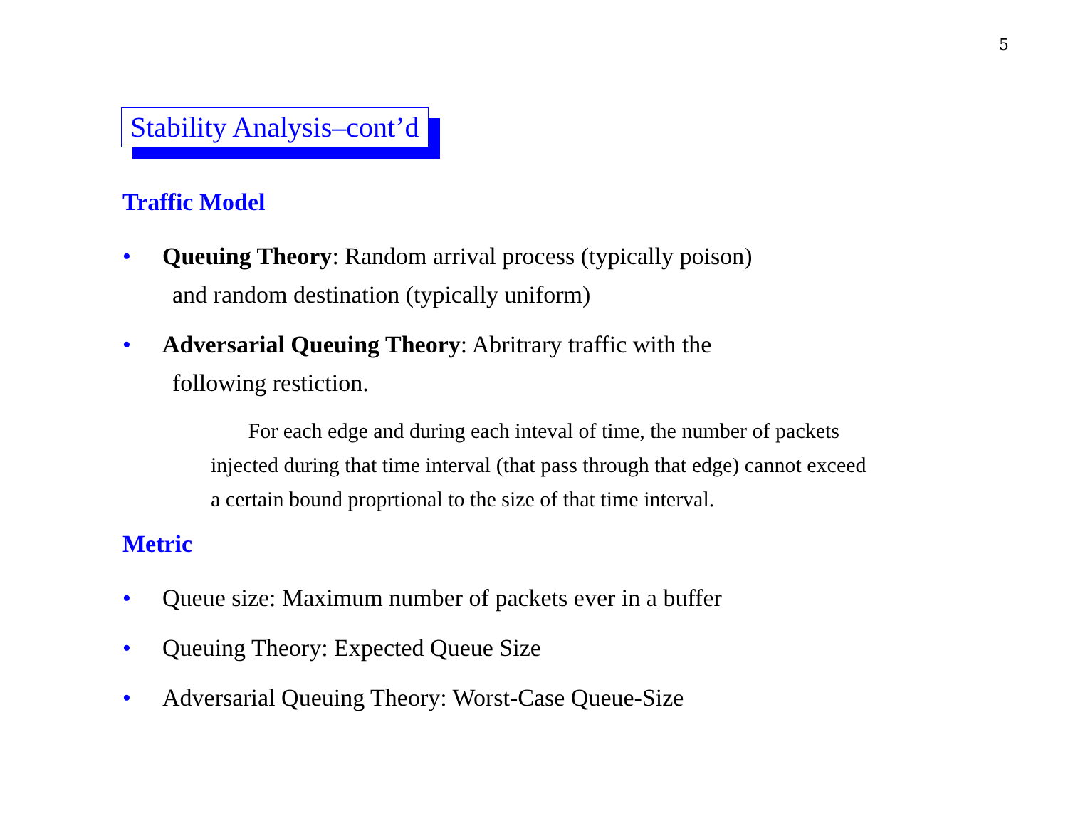5
Stability Analysis–cont’d
Traffic Model
• Queuing Theory: Random arrival process (typically poison)
and random destination (typically uniform)
• Adversarial Queuing Theory: Abritrary traffic with the
following restiction.
For each edge and during each inteval of time, the number of packets injected during that time interval (that pass through that edge) cannot exceed a certain bound proprtional to the size of that time interval.
Metric
• Queue size: Maximum number of packets ever in a buffer
• Queuing Theory: Expected Queue Size
• Adversarial Queuing Theory: Worst-Case Queue-Size